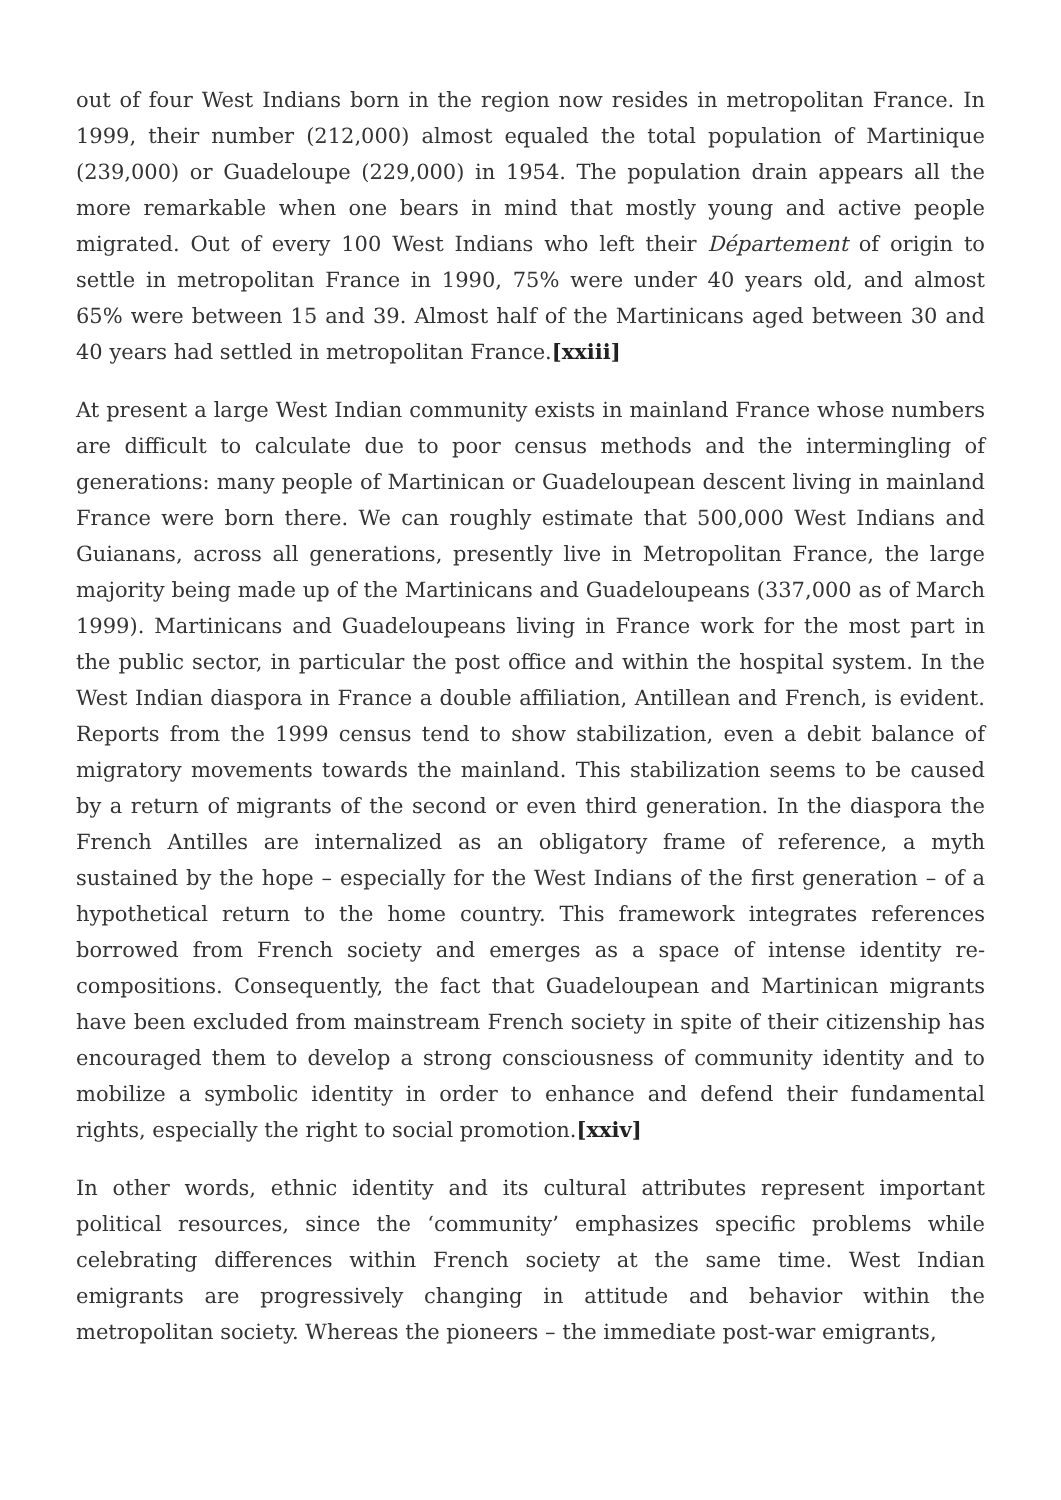out of four West Indians born in the region now resides in metropolitan France. In 1999, their number (212,000) almost equaled the total population of Martinique (239,000) or Guadeloupe (229,000) in 1954. The population drain appears all the more remarkable when one bears in mind that mostly young and active people migrated. Out of every 100 West Indians who left their Département of origin to settle in metropolitan France in 1990, 75% were under 40 years old, and almost 65% were between 15 and 39. Almost half of the Martinicans aged between 30 and 40 years had settled in metropolitan France.[xxiii]
At present a large West Indian community exists in mainland France whose numbers are difficult to calculate due to poor census methods and the intermingling of generations: many people of Martinican or Guadeloupean descent living in mainland France were born there. We can roughly estimate that 500,000 West Indians and Guianans, across all generations, presently live in Metropolitan France, the large majority being made up of the Martinicans and Guadeloupeans (337,000 as of March 1999). Martinicans and Guadeloupeans living in France work for the most part in the public sector, in particular the post office and within the hospital system. In the West Indian diaspora in France a double affiliation, Antillean and French, is evident. Reports from the 1999 census tend to show stabilization, even a debit balance of migratory movements towards the mainland. This stabilization seems to be caused by a return of migrants of the second or even third generation. In the diaspora the French Antilles are internalized as an obligatory frame of reference, a myth sustained by the hope – especially for the West Indians of the first generation – of a hypothetical return to the home country. This framework integrates references borrowed from French society and emerges as a space of intense identity re-compositions. Consequently, the fact that Guadeloupean and Martinican migrants have been excluded from mainstream French society in spite of their citizenship has encouraged them to develop a strong consciousness of community identity and to mobilize a symbolic identity in order to enhance and defend their fundamental rights, especially the right to social promotion.[xxiv]
In other words, ethnic identity and its cultural attributes represent important political resources, since the ‘community’ emphasizes specific problems while celebrating differences within French society at the same time. West Indian emigrants are progressively changing in attitude and behavior within the metropolitan society. Whereas the pioneers – the immediate post-war emigrants,